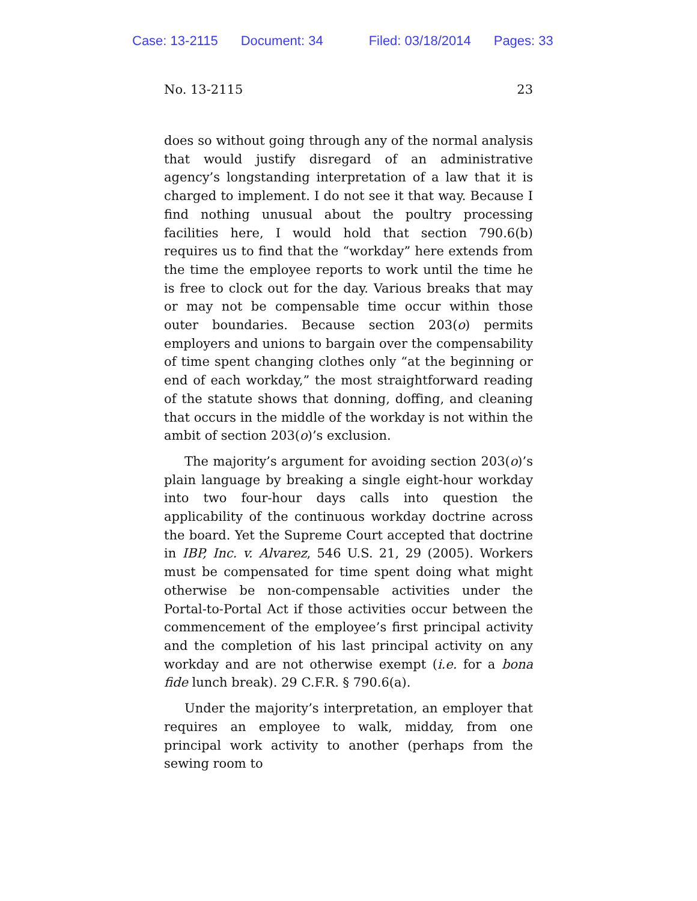Case: 13-2115 Document: 34 Filed: 03/18/2014 Pages: 33
No. 13-2115 23
does so without going through any of the normal analysis that would justify disregard of an administrative agency’s longstanding interpretation of a law that it is charged to implement. I do not see it that way. Because I find nothing unusual about the poultry processing facilities here, I would hold that section 790.6(b) requires us to find that the “workday” here extends from the time the employee reports to work until the time he is free to clock out for the day. Various breaks that may or may not be compensable time occur within those outer boundaries. Because section 203(o) permits employers and unions to bargain over the compensability of time spent changing clothes only “at the beginning or end of each workday,” the most straightforward reading of the statute shows that donning, doffing, and cleaning that occurs in the middle of the workday is not within the ambit of section 203(o)’s exclusion.
The majority’s argument for avoiding section 203(o)’s plain language by breaking a single eight-hour workday into two four-hour days calls into question the applicability of the continuous workday doctrine across the board. Yet the Supreme Court accepted that doctrine in IBP, Inc. v. Alvarez, 546 U.S. 21, 29 (2005). Workers must be compensated for time spent doing what might otherwise be non-compensable activities under the Portal-to-Portal Act if those activities occur between the commencement of the employee’s first principal activity and the completion of his last principal activity on any workday and are not otherwise exempt (i.e. for a bona fide lunch break). 29 C.F.R. § 790.6(a).
Under the majority’s interpretation, an employer that requires an employee to walk, midday, from one principal work activity to another (perhaps from the sewing room to